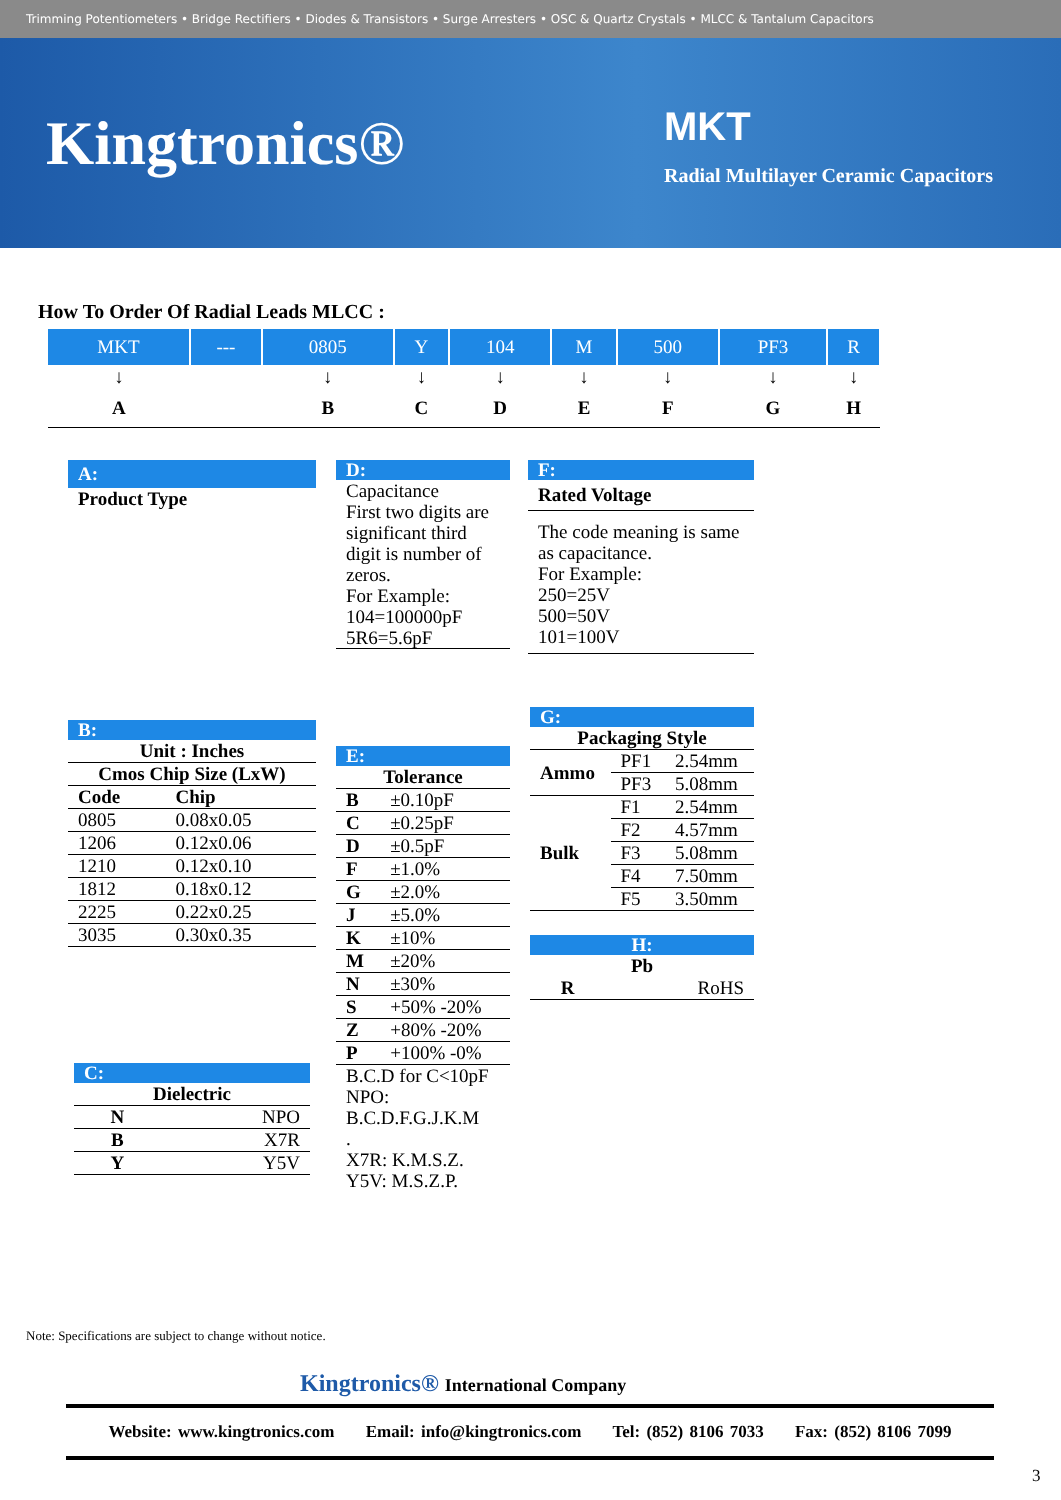Trimming Potentiometers • Bridge Rectifiers • Diodes & Transistors • Surge Arresters • OSC & Quartz Crystals • MLCC & Tantalum Capacitors
Kingtronics® MKT
Radial Multilayer Ceramic Capacitors
How To Order Of Radial Leads MLCC :
| MKT | --- | 0805 | Y | 104 | M | 500 | PF3 | R |
| ↓ | | ↓ | ↓ | ↓ | ↓ | ↓ | ↓ | ↓ |
| A | | B | C | D | E | F | G | H |
A:
Product Type
D:
Capacitance
First two digits are significant third digit is number of zeros.
For Example:
104=100000pF
5R6=5.6pF
F:
Rated Voltage
The code meaning is same as capacitance.
For Example:
250=25V
500=50V
101=100V
B:
| Unit : Inches | |
| Cmos Chip Size (LxW) | |
| Code | Chip |
| 0805 | 0.08x0.05 |
| 1206 | 0.12x0.06 |
| 1210 | 0.12x0.10 |
| 1812 | 0.18x0.12 |
| 2225 | 0.22x0.25 |
| 3035 | 0.30x0.35 |
C:
| Dielectric | |
| N | NPO |
| B | X7R |
| Y | Y5V |
E:
| Tolerance | |
| B | ±0.10pF |
| C | ±0.25pF |
| D | ±0.5pF |
| F | ±1.0% |
| G | ±2.0% |
| J | ±5.0% |
| K | ±10% |
| M | ±20% |
| N | ±30% |
| S | +50% -20% |
| Z | +80% -20% |
| P | +100% -0% |
B.C.D for C<10pF
NPO:
B.C.D.F.G.J.K.M
.
X7R: K.M.S.Z.
Y5V: M.S.Z.P.
G:
| Packaging Style | | |
| Ammo | PF1 | 2.54mm |
| | PF3 | 5.08mm |
| Bulk | F1 | 2.54mm |
| | F2 | 4.57mm |
| | F3 | 5.08mm |
| | F4 | 7.50mm |
| | F5 | 3.50mm |
H:
| Pb | |
| R | RoHS |
Note: Specifications are subject to change without notice.
Kingtronics® International Company
Website: www.kingtronics.com Email: info@kingtronics.com Tel: (852) 8106 7033 Fax: (852) 8106 7099
3